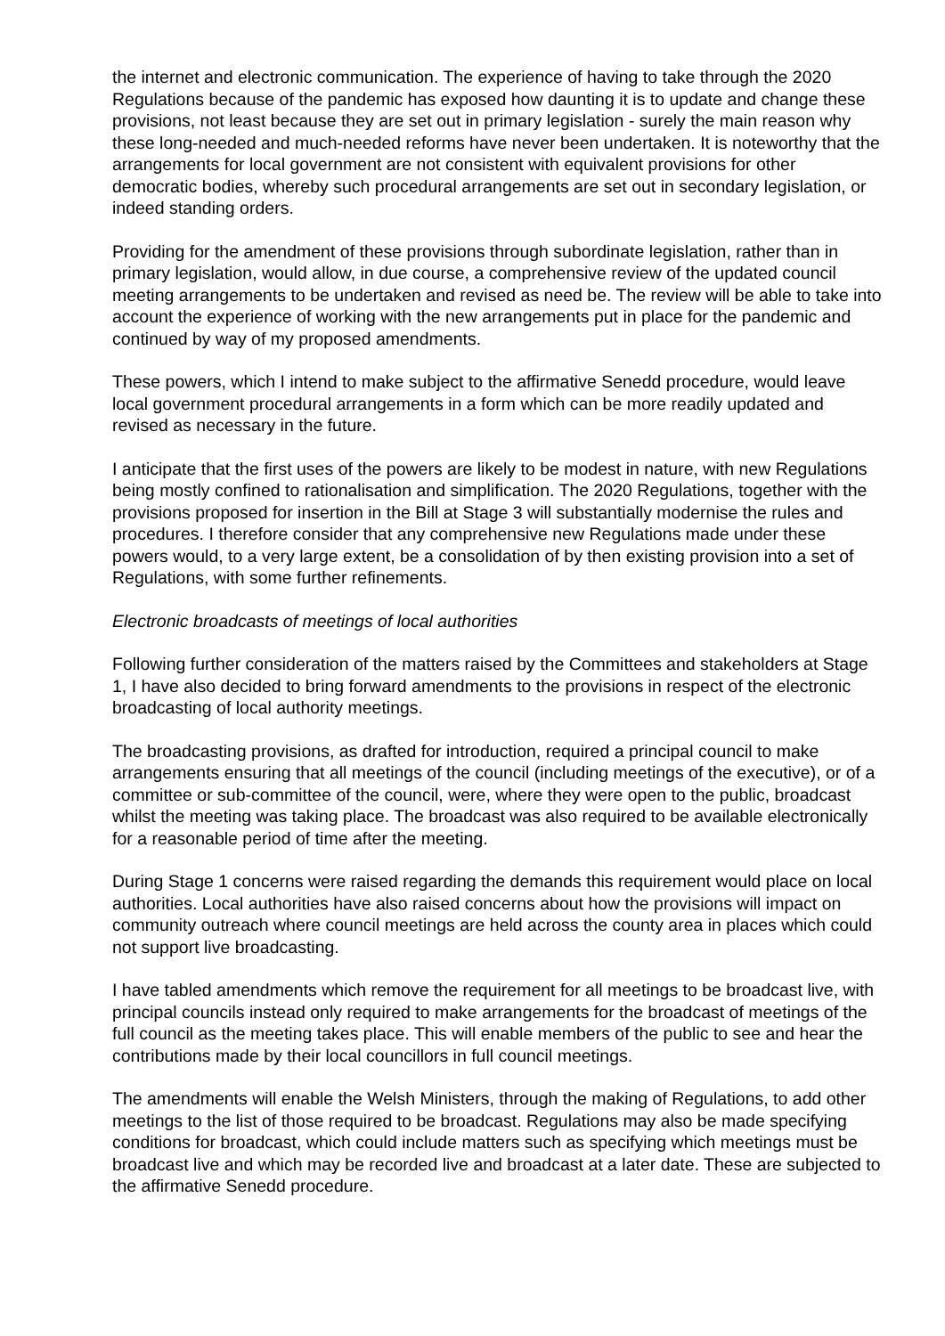the internet and electronic communication. The experience of having to take through the 2020 Regulations because of the pandemic has exposed how daunting it is to update and change these provisions, not least because they are set out in primary legislation - surely the main reason why these long-needed and much-needed reforms have never been undertaken. It is noteworthy that the arrangements for local government are not consistent with equivalent provisions for other democratic bodies, whereby such procedural arrangements are set out in secondary legislation, or indeed standing orders.
Providing for the amendment of these provisions through subordinate legislation, rather than in primary legislation, would allow, in due course, a comprehensive review of the updated council meeting arrangements to be undertaken and revised as need be. The review will be able to take into account the experience of working with the new arrangements put in place for the pandemic and continued by way of my proposed amendments.
These powers, which I intend to make subject to the affirmative Senedd procedure, would leave local government procedural arrangements in a form which can be more readily updated and revised as necessary in the future.
I anticipate that the first uses of the powers are likely to be modest in nature, with new Regulations being mostly confined to rationalisation and simplification. The 2020 Regulations, together with the provisions proposed for insertion in the Bill at Stage 3 will substantially modernise the rules and procedures. I therefore consider that any comprehensive new Regulations made under these powers would, to a very large extent, be a consolidation of by then existing provision into a set of Regulations, with some further refinements.
Electronic broadcasts of meetings of local authorities
Following further consideration of the matters raised by the Committees and stakeholders at Stage 1, I have also decided to bring forward amendments to the provisions in respect of the electronic broadcasting of local authority meetings.
The broadcasting provisions, as drafted for introduction, required a principal council to make arrangements ensuring that all meetings of the council (including meetings of the executive), or of a committee or sub-committee of the council, were, where they were open to the public, broadcast whilst the meeting was taking place. The broadcast was also required to be available electronically for a reasonable period of time after the meeting.
During Stage 1 concerns were raised regarding the demands this requirement would place on local authorities. Local authorities have also raised concerns about how the provisions will impact on community outreach where council meetings are held across the county area in places which could not support live broadcasting.
I have tabled amendments which remove the requirement for all meetings to be broadcast live, with principal councils instead only required to make arrangements for the broadcast of meetings of the full council as the meeting takes place. This will enable members of the public to see and hear the contributions made by their local councillors in full council meetings.
The amendments will enable the Welsh Ministers, through the making of Regulations, to add other meetings to the list of those required to be broadcast. Regulations may also be made specifying conditions for broadcast, which could include matters such as specifying which meetings must be broadcast live and which may be recorded live and broadcast at a later date. These are subjected to the affirmative Senedd procedure.